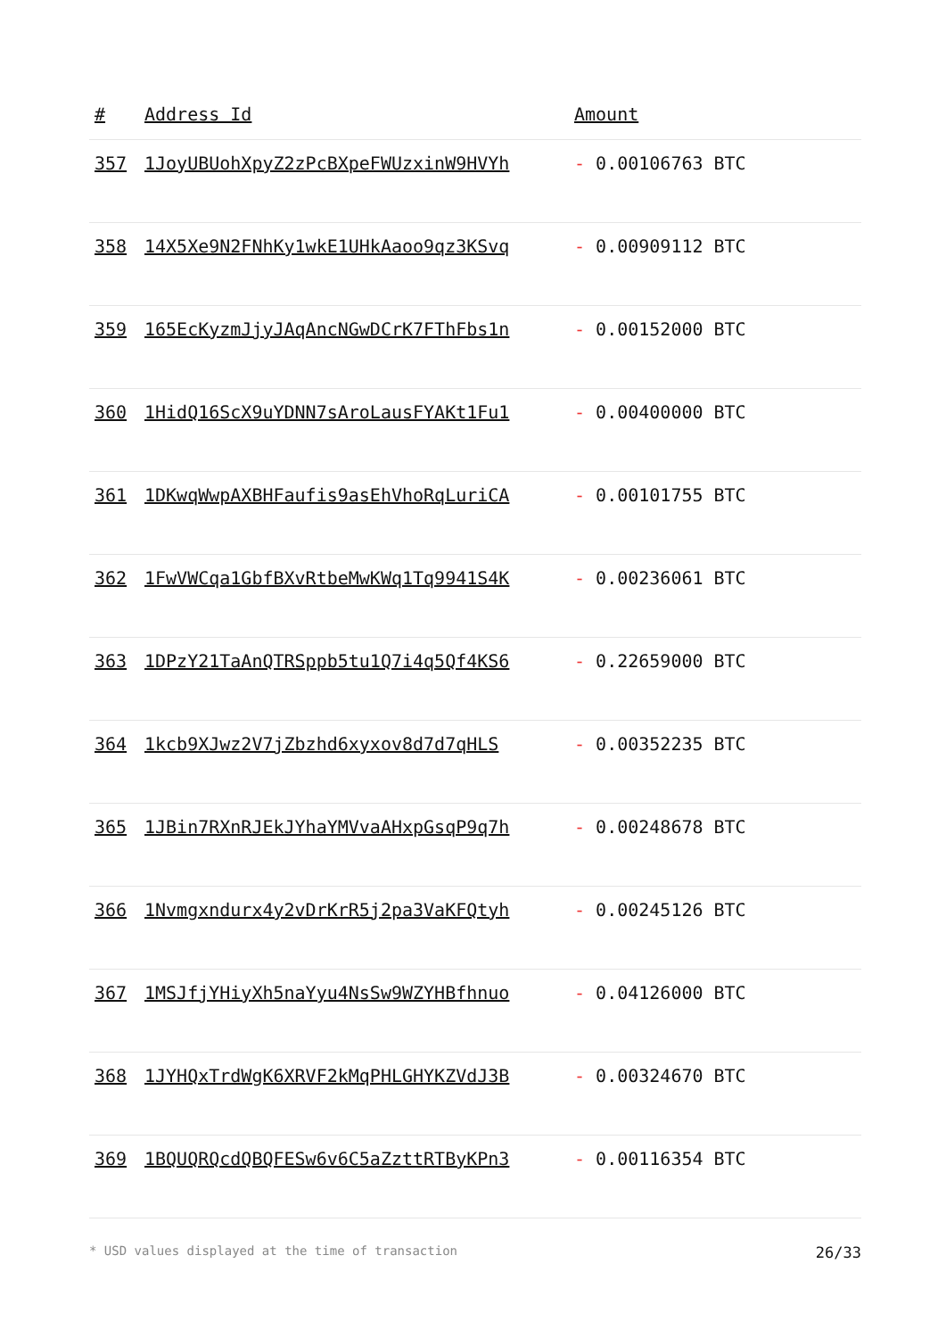| # | Address Id | Amount |
| --- | --- | --- |
| 357 | 1JoyUBUohXpyZ2zPcBXpeFWUzxinW9HVYh | - 0.00106763 BTC |
| 358 | 14X5Xe9N2FNhKy1wkE1UHkAaoo9qz3KSvq | - 0.00909112 BTC |
| 359 | 165EcKyzmJjyJAqAncNGwDCrK7FThFbs1n | - 0.00152000 BTC |
| 360 | 1HidQ16ScX9uYDNN7sAroLausFYAKt1Fu1 | - 0.00400000 BTC |
| 361 | 1DKwqWwpAXBHFaufis9asEhVhoRqLuriCA | - 0.00101755 BTC |
| 362 | 1FwVWCqa1GbfBXvRtbeMwKWq1Tq9941S4K | - 0.00236061 BTC |
| 363 | 1DPzY21TaAnQTRSppb5tu1Q7i4q5Qf4KS6 | - 0.22659000 BTC |
| 364 | 1kcb9XJwz2V7jZbzhd6xyxov8d7d7qHLS | - 0.00352235 BTC |
| 365 | 1JBin7RXnRJEkJYhaYMVvaAHxpGsqP9q7h | - 0.00248678 BTC |
| 366 | 1Nvmgxndurx4y2vDrKrR5j2pa3VaKFQtyh | - 0.00245126 BTC |
| 367 | 1MSJfjYHiyXh5naYyu4NsSw9WZYHBfhnuo | - 0.04126000 BTC |
| 368 | 1JYHQxTrdWgK6XRVF2kMqPHLGHYKZVdJ3B | - 0.00324670 BTC |
| 369 | 1BQUQRQcdQBQFESw6v6C5aZzttRTByKPn3 | - 0.00116354 BTC |
* USD values displayed at the time of transaction 26/33